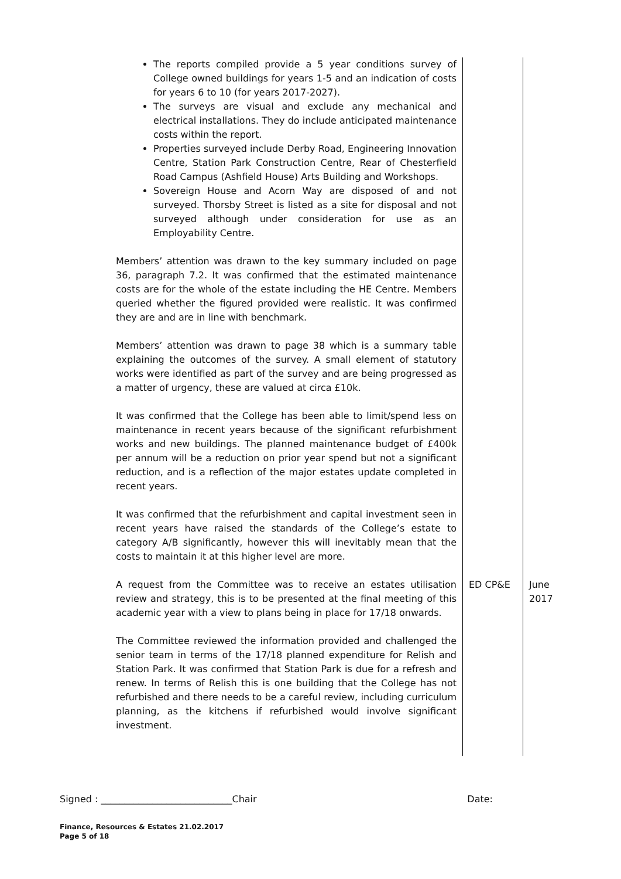| The reports compiled provide a 5 year conditions survey of College owned buildings for years 1-5 and an indication of costs for years 6 to 10 (for years 2017-2027). The surveys are visual and exclude any mechanical and electrical installations. They do include anticipated maintenance costs within the report. Properties surveyed include Derby Road, Engineering Innovation Centre, Station Park Construction Centre, Rear of Chesterfield Road Campus (Ashfield House) Arts Building and Workshops. Sovereign House and Acorn Way are disposed of and not surveyed. Thorsby Street is listed as a site for disposal and not surveyed although under consideration for use as an Employability Centre. Members’ attention was drawn to the key summary included on page 36, paragraph 7.2. It was confirmed that the estimated maintenance costs are for the whole of the estate including the HE Centre. Members queried whether the figured provided were realistic. It was confirmed they are and are in line with benchmark. Members’ attention was drawn to page 38 which is a summary table explaining the outcomes of the survey. A small element of statutory works were identified as part of the survey and are being progressed as a matter of urgency, these are valued at circa £10k. It was confirmed that the College has been able to limit/spend less on maintenance in recent years because of the significant refurbishment works and new buildings. The planned maintenance budget of £400k per annum will be a reduction on prior year spend but not a significant reduction, and is a reflection of the major estates update completed in recent years. It was confirmed that the refurbishment and capital investment seen in recent years have raised the standards of the College’s estate to category A/B significantly, however this will inevitably mean that the costs to maintain it at this higher level are more. A request from the Committee was to receive an estates utilisation review and strategy, this is to be presented at the final meeting of this academic year with a view to plans being in place for 17/18 onwards. The Committee reviewed the information provided and challenged the senior team in terms of the 17/18 planned expenditure for Relish and Station Park. It was confirmed that Station Park is due for a refresh and renew. In terms of Relish this is one building that the College has not refurbished and there needs to be a careful review, including curriculum planning, as the kitchens if refurbished would involve significant investment. | ED CP&E | June 2017 |
Signed : ____________________________Chair Date:
Finance, Resources & Estates 21.02.2017
Page 5 of 18